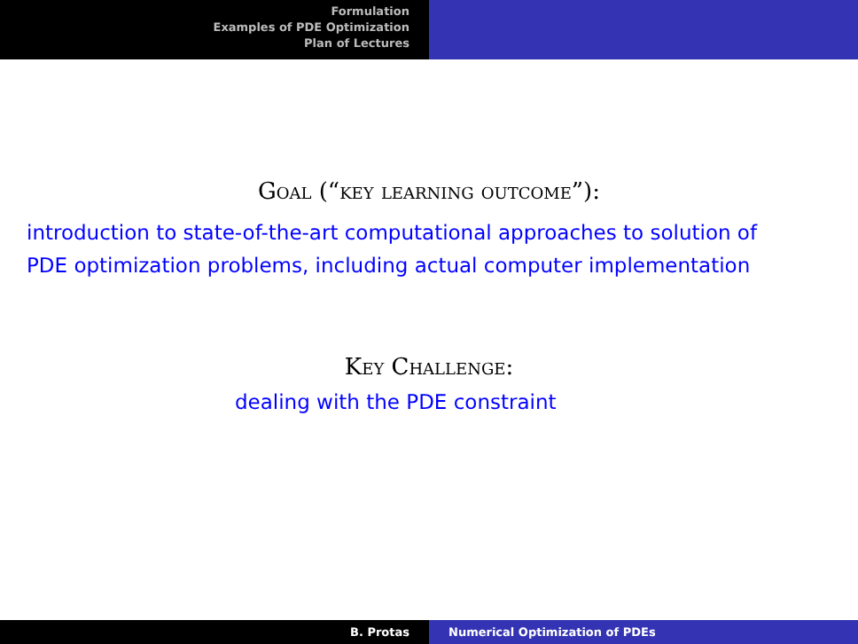Formulation
Examples of PDE Optimization
Plan of Lectures
Goal (“key learning outcome”):
introduction to state-of-the-art computational approaches to solution of
PDE optimization problems, including actual computer implementation
Key Challenge:
dealing with the PDE constraint
B. Protas Numerical Optimization of PDEs